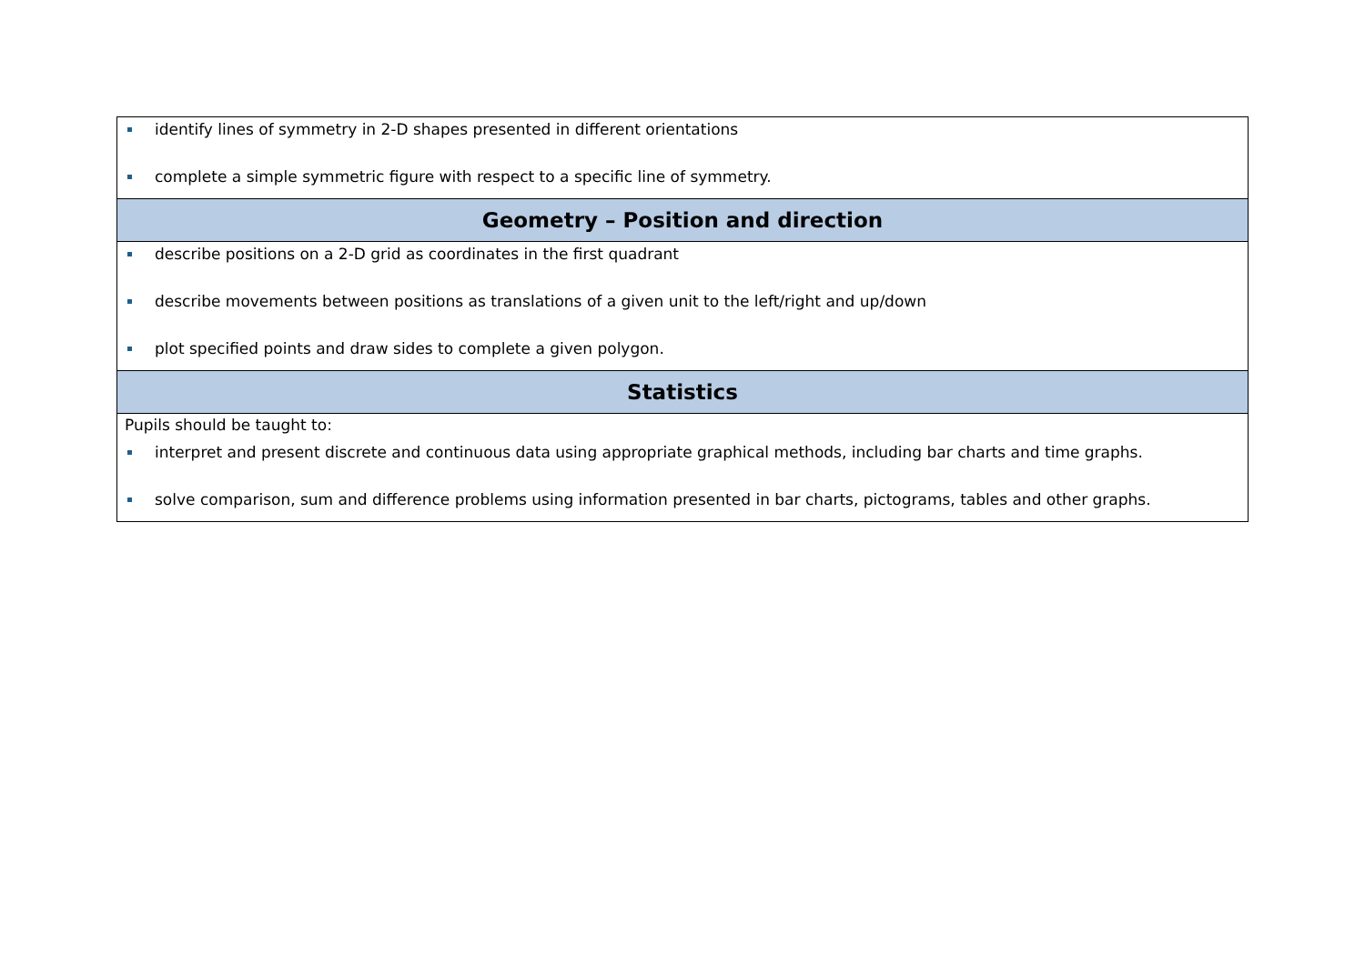| identify lines of symmetry in 2-D shapes presented in different orientations complete a simple symmetric figure with respect to a specific line of symmetry. |
| Geometry – Position and direction |
| describe positions on a 2-D grid as coordinates in the first quadrant describe movements between positions as translations of a given unit to the left/right and up/down plot specified points and draw sides to complete a given polygon. |
| Statistics |
| Pupils should be taught to: interpret and present discrete and continuous data using appropriate graphical methods, including bar charts and time graphs. solve comparison, sum and difference problems using information presented in bar charts, pictograms, tables and other graphs. |